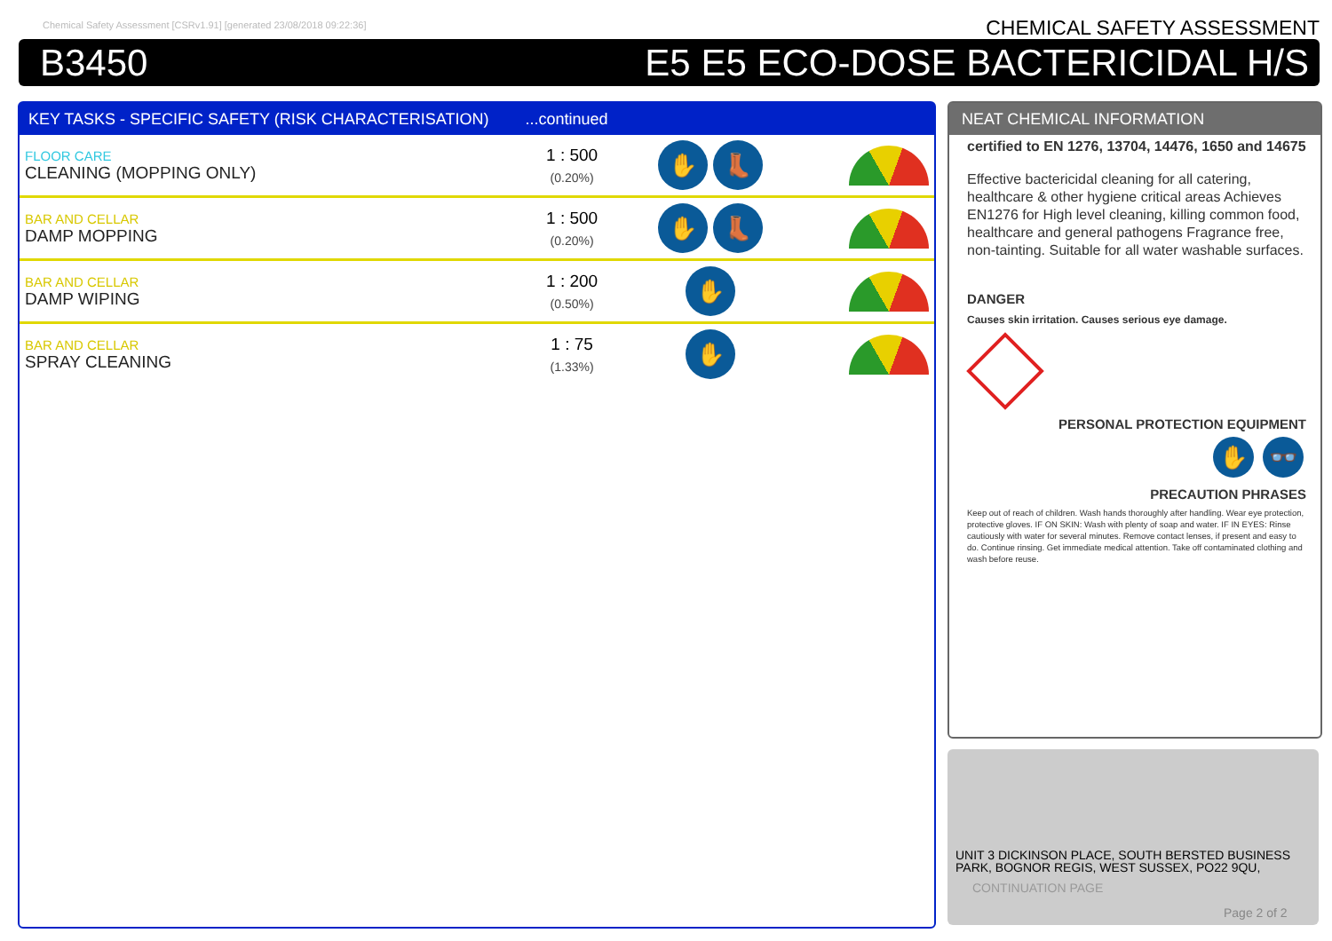Chemical Safety Assessment [CSRv1.91] [generated 23/08/2018 09:22:36]
CHEMICAL SAFETY ASSESSMENT
B3450 E5 E5 ECO-DOSE BACTERICIDAL H/S
KEY TASKS - SPECIFIC SAFETY (RISK CHARACTERISATION) ...continued
| FLOOR CARE CLEANING (MOPPING ONLY) | 1 : 500 (0.20%) | ✋ 👢 | |
| BAR AND CELLAR DAMP MOPPING | 1 : 500 (0.20%) | ✋ 👢 | |
| BAR AND CELLAR DAMP WIPING | 1 : 200 (0.50%) | ✋ | |
| BAR AND CELLAR SPRAY CLEANING | 1 : 75 (1.33%) | ✋ | |
NEAT CHEMICAL INFORMATION
certified to EN 1276, 13704, 14476, 1650 and 14675
Effective bactericidal cleaning for all catering, healthcare & other hygiene critical areas Achieves EN1276 for High level cleaning, killing common food, healthcare and general pathogens Fragrance free, non-tainting. Suitable for all water washable surfaces.
DANGER
Causes skin irritation. Causes serious eye damage.
PERSONAL PROTECTION EQUIPMENT
✋ 👓
PRECAUTION PHRASES
Keep out of reach of children. Wash hands thoroughly after handling. Wear eye protection, protective gloves. IF ON SKIN: Wash with plenty of soap and water. IF IN EYES: Rinse cautiously with water for several minutes. Remove contact lenses, if present and easy to do. Continue rinsing. Get immediate medical attention. Take off contaminated clothing and wash before reuse.
UNIT 3 DICKINSON PLACE, SOUTH BERSTED BUSINESS PARK, BOGNOR REGIS, WEST SUSSEX, PO22 9QU,
CONTINUATION PAGE
Page 2 of 2